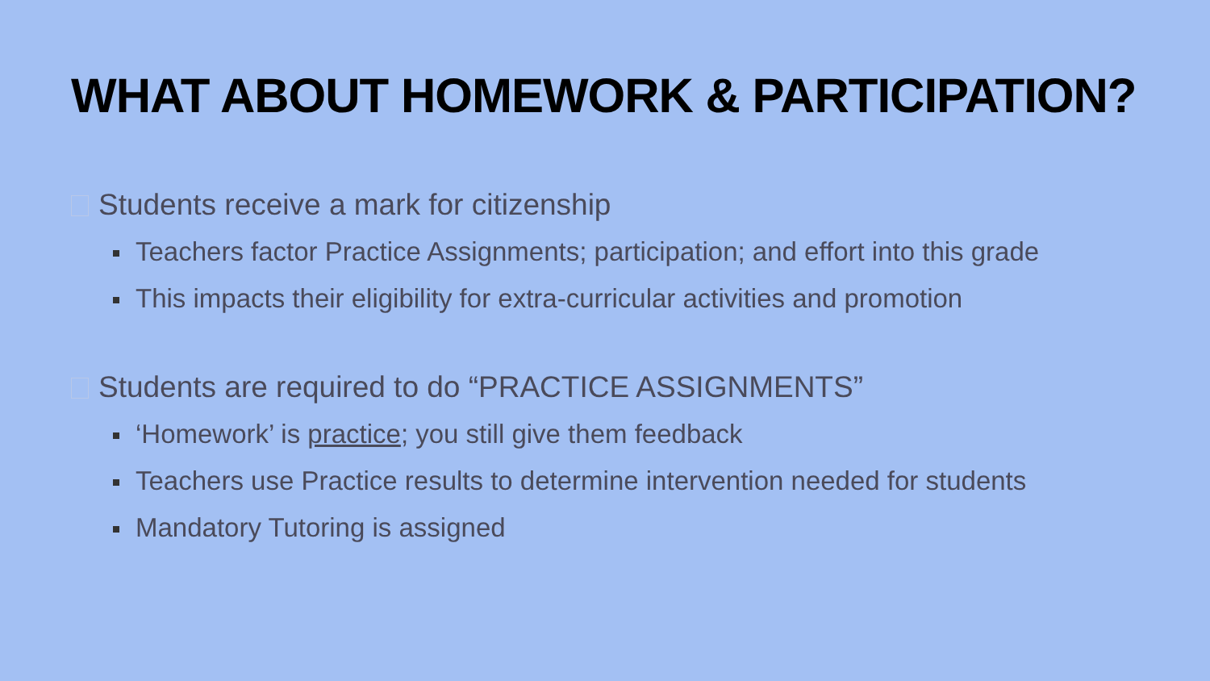WHAT ABOUT HOMEWORK & PARTICIPATION?
Students receive a mark for citizenship
Teachers factor Practice Assignments; participation; and effort into this grade
This impacts their eligibility for extra-curricular activities and promotion
Students are required to do “PRACTICE ASSIGNMENTS”
‘Homework’ is practice; you still give them feedback
Teachers use Practice results to determine intervention needed for students
Mandatory Tutoring is assigned